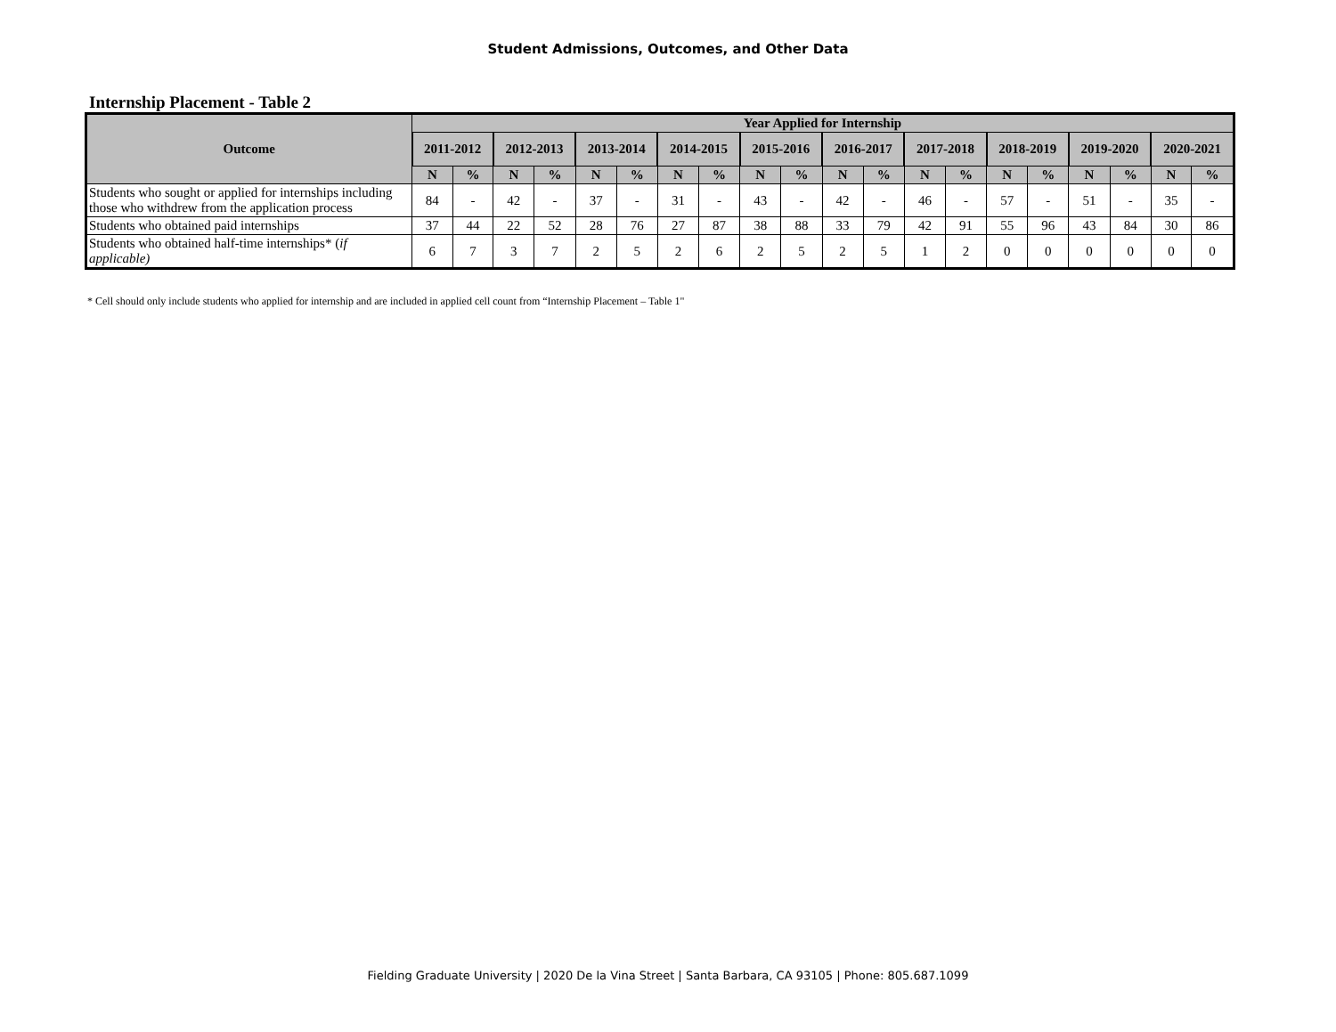Student Admissions, Outcomes, and Other Data
Internship Placement - Table 2
| Outcome | Year Applied for Internship | | | | | | | | | | | | | | | | | | | |
| --- | --- | --- | --- | --- | --- | --- | --- | --- | --- | --- | --- | --- | --- | --- | --- | --- | --- | --- | --- | --- |
| | 2011-2012 | | 2012-2013 | | 2013-2014 | | 2014-2015 | | 2015-2016 | | 2016-2017 | | 2017-2018 | | 2018-2019 | | 2019-2020 | | 2020-2021 | |
| | N | % | N | % | N | % | N | % | N | % | N | % | N | % | N | % | N | % | N | % |
| Students who sought or applied for internships including those who withdrew from the application process | 84 | - | 42 | - | 37 | - | 31 | - | 43 | - | 42 | - | 46 | - | 57 | - | 51 | - | 35 | - |
| Students who obtained paid internships | 37 | 44 | 22 | 52 | 28 | 76 | 27 | 87 | 38 | 88 | 33 | 79 | 42 | 91 | 55 | 96 | 43 | 84 | 30 | 86 |
| Students who obtained half-time internships* ( if applicable) | 6 | 7 | 3 | 7 | 2 | 5 | 2 | 6 | 2 | 5 | 2 | 5 | 1 | 2 | 0 | 0 | 0 | 0 | 0 | 0 |
* Cell should only include students who applied for internship and are included in applied cell count from “Internship Placement – Table 1"
Fielding Graduate University | 2020 De la Vina Street | Santa Barbara, CA 93105 | Phone: 805.687.1099